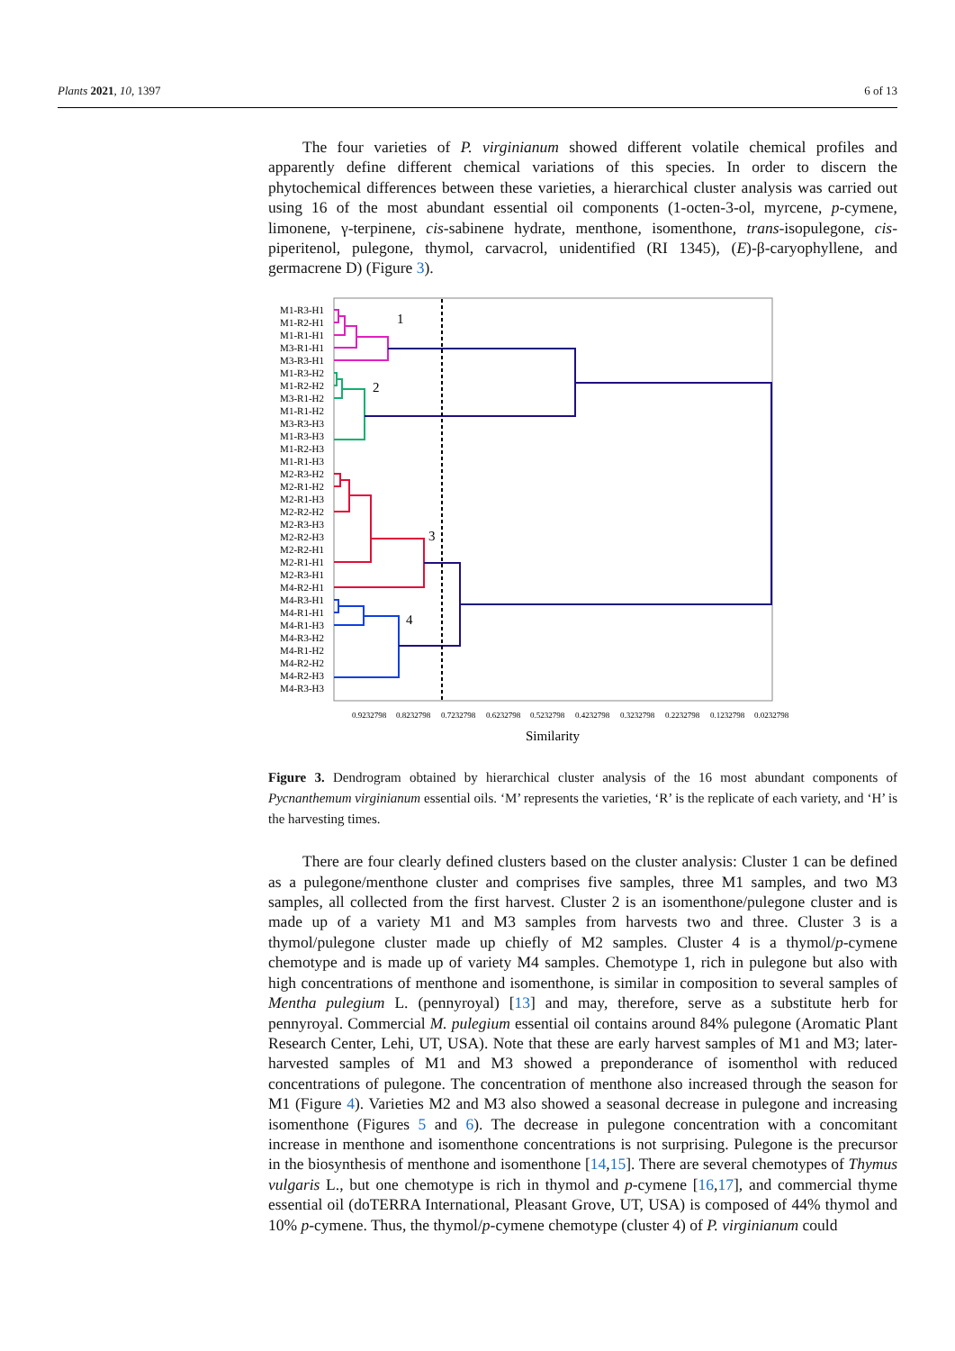Plants 2021, 10, 1397 6 of 13
The four varieties of P. virginianum showed different volatile chemical profiles and apparently define different chemical variations of this species. In order to discern the phytochemical differences between these varieties, a hierarchical cluster analysis was carried out using 16 of the most abundant essential oil components (1-octen-3-ol, myrcene, p-cymene, limonene, γ-terpinene, cis-sabinene hydrate, menthone, isomenthone, trans-isopulegone, cis-piperitenol, pulegone, thymol, carvacrol, unidentified (RI 1345), (E)-β-caryophyllene, and germacrene D) (Figure 3).
M1-R3-H1
M1-R2-H1
M1-R1-H1
M3-R1-H1
M3-R3-H1
M1-R3-H2
M1-R2-H2
M3-R1-H2
M1-R1-H2
M3-R3-H3
M1-R3-H3
M1-R2-H3
M1-R1-H3
M2-R3-H2
M2-R1-H2
M2-R1-H3
M2-R2-H2
M2-R3-H3
M2-R2-H3
M2-R2-H1
M2-R1-H1
M2-R3-H1
M4-R2-H1
M4-R3-H1
M4-R1-H1
M4-R1-H3
M4-R3-H2
M4-R1-H2
M4-R2-H2
M4-R2-H3
M4-R3-H3
1
2
3
4
0.9232798
0.8232798
0.7232798
0.6232798
0.5232798
0.4232798
0.3232798
0.2232798
0.1232798
0.0232798
Similarity
Figure 3. Dendrogram obtained by hierarchical cluster analysis of the 16 most abundant components of Pycnanthemum virginianum essential oils. ‘M’ represents the varieties, ‘R’ is the replicate of each variety, and ‘H’ is the harvesting times.
There are four clearly defined clusters based on the cluster analysis: Cluster 1 can be defined as a pulegone/menthone cluster and comprises five samples, three M1 samples, and two M3 samples, all collected from the first harvest. Cluster 2 is an isomenthone/pulegone cluster and is made up of a variety M1 and M3 samples from harvests two and three. Cluster 3 is a thymol/pulegone cluster made up chiefly of M2 samples. Cluster 4 is a thymol/p-cymene chemotype and is made up of variety M4 samples. Chemotype 1, rich in pulegone but also with high concentrations of menthone and isomenthone, is similar in composition to several samples of Mentha pulegium L. (pennyroyal) [13] and may, therefore, serve as a substitute herb for pennyroyal. Commercial M. pulegium essential oil contains around 84% pulegone (Aromatic Plant Research Center, Lehi, UT, USA). Note that these are early harvest samples of M1 and M3; later-harvested samples of M1 and M3 showed a preponderance of isomenthol with reduced concentrations of pulegone. The concentration of menthone also increased through the season for M1 (Figure 4). Varieties M2 and M3 also showed a seasonal decrease in pulegone and increasing isomenthone (Figures 5 and 6). The decrease in pulegone concentration with a concomitant increase in menthone and isomenthone concentrations is not surprising. Pulegone is the precursor in the biosynthesis of menthone and isomenthone [14,15]. There are several chemotypes of Thymus vulgaris L., but one chemotype is rich in thymol and p-cymene [16,17], and commercial thyme essential oil (doTERRA International, Pleasant Grove, UT, USA) is composed of 44% thymol and 10% p-cymene. Thus, the thymol/p-cymene chemotype (cluster 4) of P. virginianum could